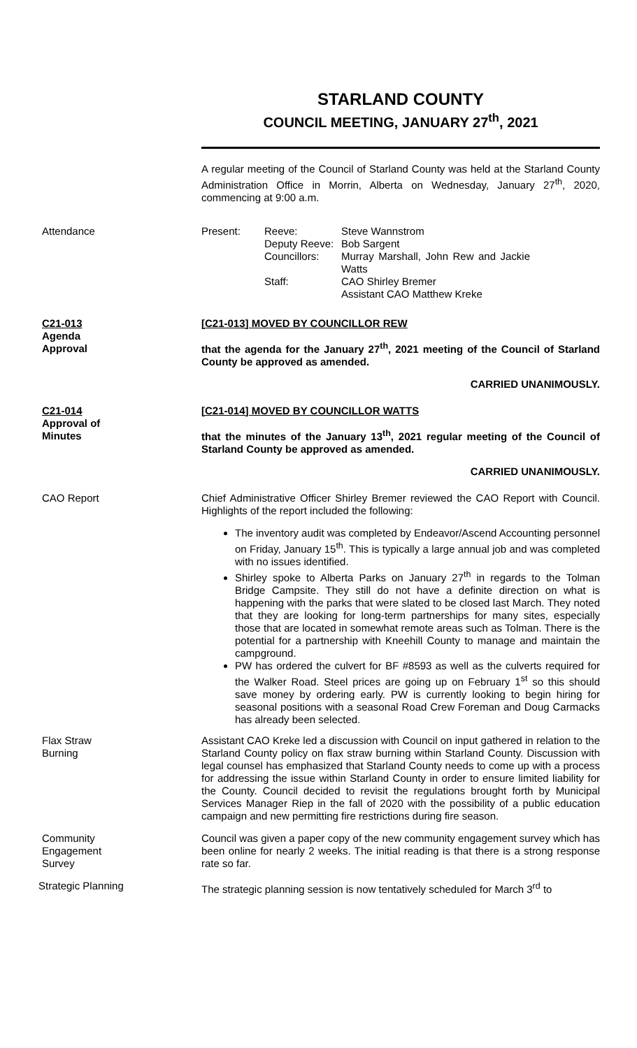STARLAND COUNTY
COUNCIL MEETING, JANUARY 27<sup>th</sup>, 2021
A regular meeting of the Council of Starland County was held at the Starland County Administration Office in Morrin, Alberta on Wednesday, January 27<sup>th</sup>, 2020, commencing at 9:00 a.m.
Attendance Present:
Reeve:
Deputy Reeve:
Councillors:
Staff:
Steve Wannstrom
Bob Sargent
Murray Marshall, John Rew and Jackie Watts
CAO Shirley Bremer
Assistant CAO Matthew Kreke
C21-013
Agenda
Approval
[C21-013] MOVED BY COUNCILLOR REW
that the agenda for the January 27<sup>th</sup>, 2021 meeting of the Council of Starland County be approved as amended.
CARRIED UNANIMOUSLY.
C21-014
Approval of
Minutes
[C21-014] MOVED BY COUNCILLOR WATTS
that the minutes of the January 13<sup>th</sup>, 2021 regular meeting of the Council of Starland County be approved as amended.
CARRIED UNANIMOUSLY.
CAO Report Chief Administrative Officer Shirley Bremer reviewed the CAO Report with Council. Highlights of the report included the following:
The inventory audit was completed by Endeavor/Ascend Accounting personnel on Friday, January 15<sup>th</sup>. This is typically a large annual job and was completed with no issues identified.
Shirley spoke to Alberta Parks on January 27<sup>th</sup> in regards to the Tolman Bridge Campsite. They still do not have a definite direction on what is happening with the parks that were slated to be closed last March. They noted that they are looking for long-term partnerships for many sites, especially those that are located in somewhat remote areas such as Tolman. There is the potential for a partnership with Kneehill County to manage and maintain the campground.
PW has ordered the culvert for BF #8593 as well as the culverts required for the Walker Road. Steel prices are going up on February 1<sup>st</sup> so this should save money by ordering early. PW is currently looking to begin hiring for seasonal positions with a seasonal Road Crew Foreman and Doug Carmacks has already been selected.
Flax Straw
Burning
Assistant CAO Kreke led a discussion with Council on input gathered in relation to the Starland County policy on flax straw burning within Starland County. Discussion with legal counsel has emphasized that Starland County needs to come up with a process for addressing the issue within Starland County in order to ensure limited liability for the County. Council decided to revisit the regulations brought forth by Municipal Services Manager Riep in the fall of 2020 with the possibility of a public education campaign and new permitting fire restrictions during fire season.
Community
Engagement
Survey
Council was given a paper copy of the new community engagement survey which has been online for nearly 2 weeks. The initial reading is that there is a strong response rate so far.
Strategic Planning The strategic planning session is now tentatively scheduled for March 3<sup>rd</sup> to